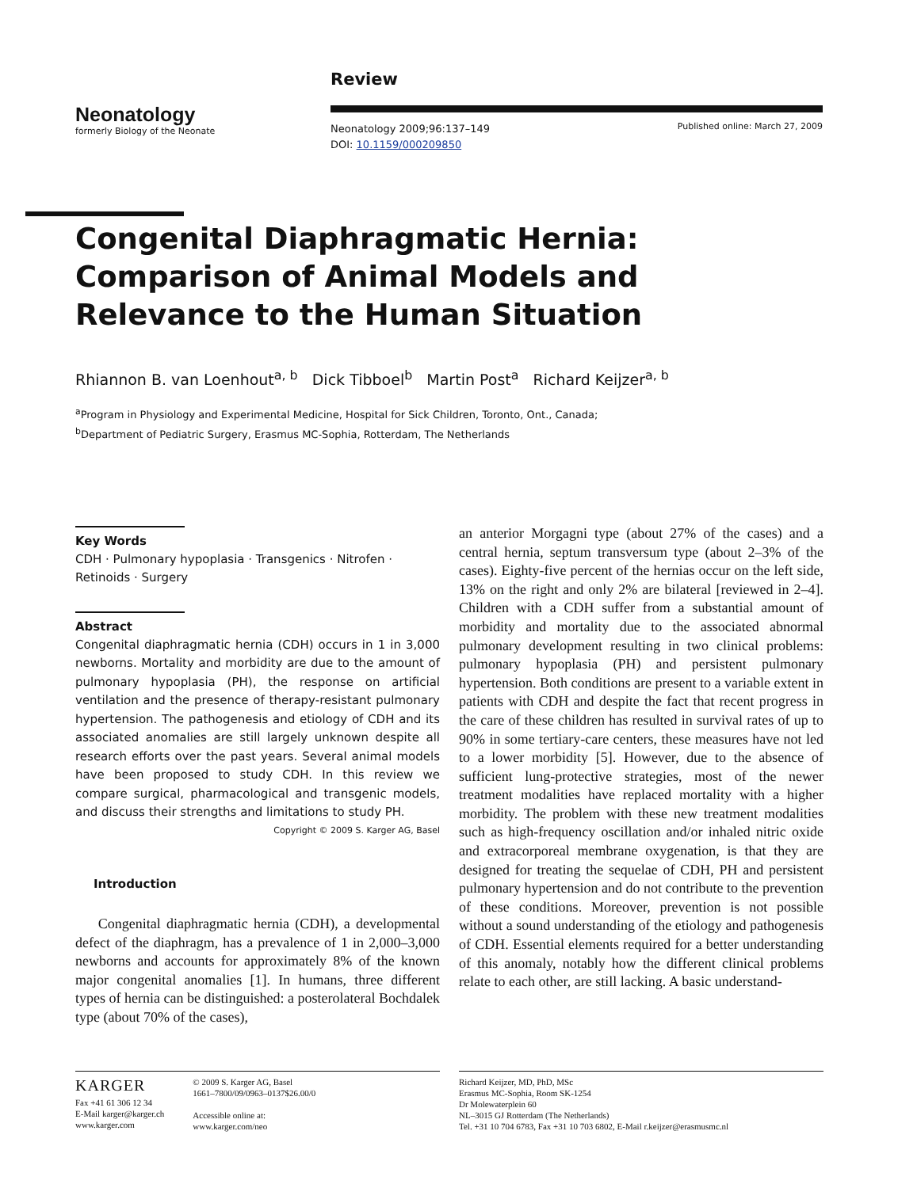Neonatology
formerly Biology of the Neonate
Review
Neonatology 2009;96:137–149
DOI: 10.1159/000209850
Published online: March 27, 2009
Congenital Diaphragmatic Hernia: Comparison of Animal Models and Relevance to the Human Situation
Rhiannon B. van Loenhout<sup>a, b</sup> Dick Tibboel<sup>b</sup> Martin Post<sup>a</sup> Richard Keijzer<sup>a, b</sup>
<sup>a</sup> Program in Physiology and Experimental Medicine, Hospital for Sick Children, Toronto, Ont., Canada;
<sup>b</sup> Department of Pediatric Surgery, Erasmus MC-Sophia, Rotterdam, The Netherlands
Key Words
CDH · Pulmonary hypoplasia · Transgenics · Nitrofen · Retinoids · Surgery
Abstract
Congenital diaphragmatic hernia (CDH) occurs in 1 in 3,000 newborns. Mortality and morbidity are due to the amount of pulmonary hypoplasia (PH), the response on artificial ventilation and the presence of therapy-resistant pulmonary hypertension. The pathogenesis and etiology of CDH and its associated anomalies are still largely unknown despite all research efforts over the past years. Several animal models have been proposed to study CDH. In this review we compare surgical, pharmacological and transgenic models, and discuss their strengths and limitations to study PH.
Copyright © 2009 S. Karger AG, Basel
Introduction
Congenital diaphragmatic hernia (CDH), a developmental defect of the diaphragm, has a prevalence of 1 in 2,000–3,000 newborns and accounts for approximately 8% of the known major congenital anomalies [1]. In humans, three different types of hernia can be distinguished: a posterolateral Bochdalek type (about 70% of the cases),
an anterior Morgagni type (about 27% of the cases) and a central hernia, septum transversum type (about 2–3% of the cases). Eighty-five percent of the hernias occur on the left side, 13% on the right and only 2% are bilateral [reviewed in 2–4]. Children with a CDH suffer from a substantial amount of morbidity and mortality due to the associated abnormal pulmonary development resulting in two clinical problems: pulmonary hypoplasia (PH) and persistent pulmonary hypertension. Both conditions are present to a variable extent in patients with CDH and despite the fact that recent progress in the care of these children has resulted in survival rates of up to 90% in some tertiary-care centers, these measures have not led to a lower morbidity [5]. However, due to the absence of sufficient lung-protective strategies, most of the newer treatment modalities have replaced mortality with a higher morbidity. The problem with these new treatment modalities such as high-frequency oscillation and/or inhaled nitric oxide and extracorporeal membrane oxygenation, is that they are designed for treating the sequelae of CDH, PH and persistent pulmonary hypertension and do not contribute to the prevention of these conditions. Moreover, prevention is not possible without a sound understanding of the etiology and pathogenesis of CDH. Essential elements required for a better understanding of this anomaly, notably how the different clinical problems relate to each other, are still lacking. A basic understand-
KARGER
Fax +41 61 306 12 34
E-Mail karger@karger.ch
www.karger.com
© 2009 S. Karger AG, Basel
1661–7800/09/0963–0137$26.00/0
Accessible online at:
www.karger.com/neo
Richard Keijzer, MD, PhD, MSc
Erasmus MC-Sophia, Room SK-1254
Dr Molewaterplein 60
NL–3015 GJ Rotterdam (The Netherlands)
Tel. +31 10 704 6783, Fax +31 10 703 6802, E-Mail r.keijzer@erasmusmc.nl